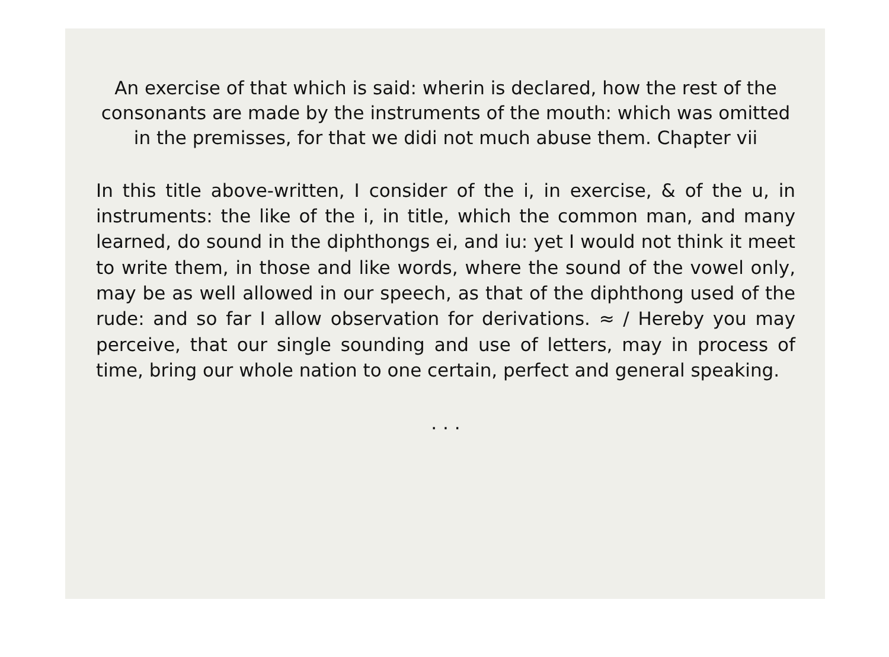An exercise of that which is said: wherin is declared, how the rest of the consonants are made by the instruments of the mouth: which was omitted in the premisses, for that we didi not much abuse them. Chapter vii
In this title above-written, I consider of the i, in exercise, & of the u, in instruments: the like of the i, in title, which the common man, and many learned, do sound in the diphthongs ei, and iu: yet I would not think it meet to write them, in those and like words, where the sound of the vowel only, may be as well allowed in our speech, as that of the diphthong used of the rude: and so far I allow observation for derivations. ≈ / Hereby you may perceive, that our single sounding and use of letters, may in process of time, bring our whole nation to one certain, perfect and general speaking.
. . .